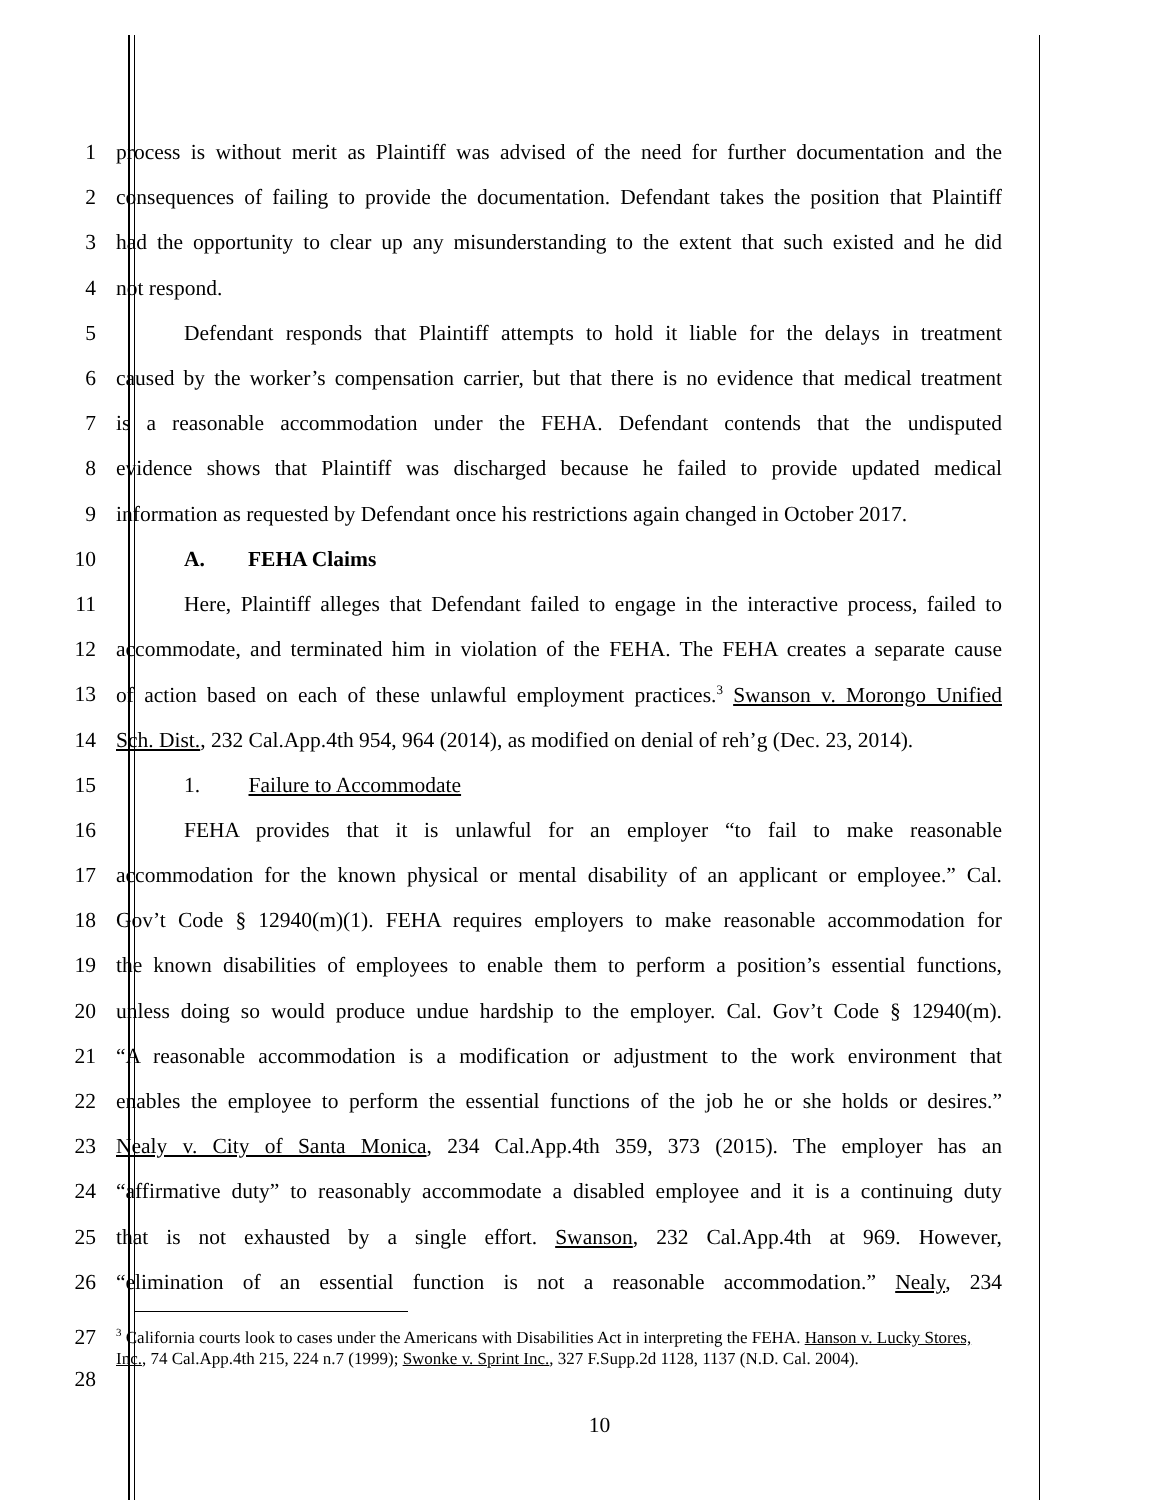1
process is without merit as Plaintiff was advised of the need for further documentation and the
2
consequences of failing to provide the documentation. Defendant takes the position that Plaintiff
3
had the opportunity to clear up any misunderstanding to the extent that such existed and he did
4 not respond.
5
Defendant responds that Plaintiff attempts to hold it liable for the delays in treatment
6
caused by the worker’s compensation carrier, but that there is no evidence that medical treatment
7
is a reasonable accommodation under the FEHA. Defendant contends that the undisputed
8
evidence shows that Plaintiff was discharged because he failed to provide updated medical
9
information as requested by Defendant once his restrictions again changed in October 2017.
10 A. FEHA Claims
11
Here, Plaintiff alleges that Defendant failed to engage in the interactive process, failed to
12
accommodate, and terminated him in violation of the FEHA. The FEHA creates a separate cause
13
of action based on each of these unlawful employment practices.<sup>3</sup> Swanson v. Morongo Unified
14
Sch. Dist., 232 Cal.App.4th 954, 964 (2014), as modified on denial of reh’g (Dec. 23, 2014).
15 1. Failure to Accommodate
16
FEHA provides that it is unlawful for an employer “to fail to make reasonable
17
accommodation for the known physical or mental disability of an applicant or employee.” Cal.
18
Gov’t Code § 12940(m)(1). FEHA requires employers to make reasonable accommodation for
19
the known disabilities of employees to enable them to perform a position’s essential functions,
20
unless doing so would produce undue hardship to the employer. Cal. Gov’t Code § 12940(m).
21
“A reasonable accommodation is a modification or adjustment to the work environment that
22
enables the employee to perform the essential functions of the job he or she holds or desires.”
23
Nealy v. City of Santa Monica, 234 Cal.App.4th 359, 373 (2015). The employer has an
24
“affirmative duty” to reasonably accommodate a disabled employee and it is a continuing duty
25
that is not exhausted by a single effort. Swanson, 232 Cal.App.4th at 969. However,
26
“elimination of an essential function is not a reasonable accommodation.” Nealy, 234
27
28
<sup>3</sup> California courts look to cases under the Americans with Disabilities Act in interpreting the FEHA. Hanson v. Lucky Stores, Inc., 74 Cal.App.4th 215, 224 n.7 (1999); Swonke v. Sprint Inc., 327 F.Supp.2d 1128, 1137 (N.D. Cal. 2004).
10